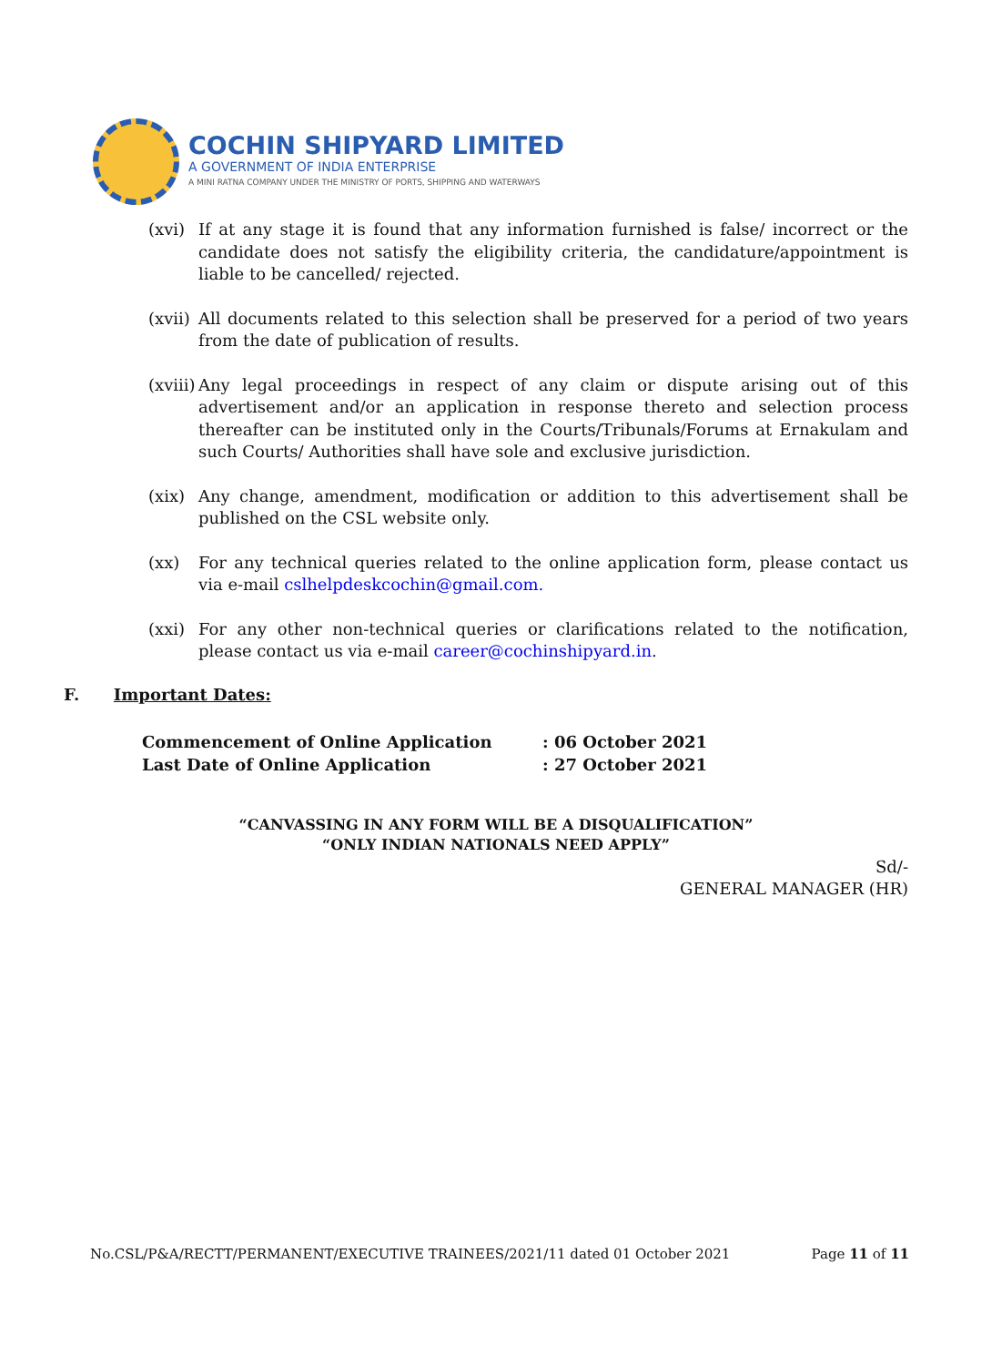COCHIN SHIPYARD LIMITED
A GOVERNMENT OF INDIA ENTERPRISE
A MINI RATNA COMPANY UNDER THE MINISTRY OF PORTS, SHIPPING AND WATERWAYS
(xvi) If at any stage it is found that any information furnished is false/ incorrect or the candidate does not satisfy the eligibility criteria, the candidature/appointment is liable to be cancelled/ rejected.
(xvii) All documents related to this selection shall be preserved for a period of two years from the date of publication of results.
(xviii) Any legal proceedings in respect of any claim or dispute arising out of this advertisement and/or an application in response thereto and selection process thereafter can be instituted only in the Courts/Tribunals/Forums at Ernakulam and such Courts/ Authorities shall have sole and exclusive jurisdiction.
(xix) Any change, amendment, modification or addition to this advertisement shall be published on the CSL website only.
(xx) For any technical queries related to the online application form, please contact us via e-mail cslhelpdeskcochin@gmail.com.
(xxi) For any other non-technical queries or clarifications related to the notification, please contact us via e-mail career@cochinshipyard.in.
F. Important Dates:
| Commencement of Online Application | : 06 October 2021 |
| Last Date of Online Application | : 27 October 2021 |
“CANVASSING IN ANY FORM WILL BE A DISQUALIFICATION”
“ONLY INDIAN NATIONALS NEED APPLY”
Sd/-
GENERAL MANAGER (HR)
No.CSL/P&A/RECTT/PERMANENT/EXECUTIVE TRAINEES/2021/11 dated 01 October 2021 Page 11 of 11